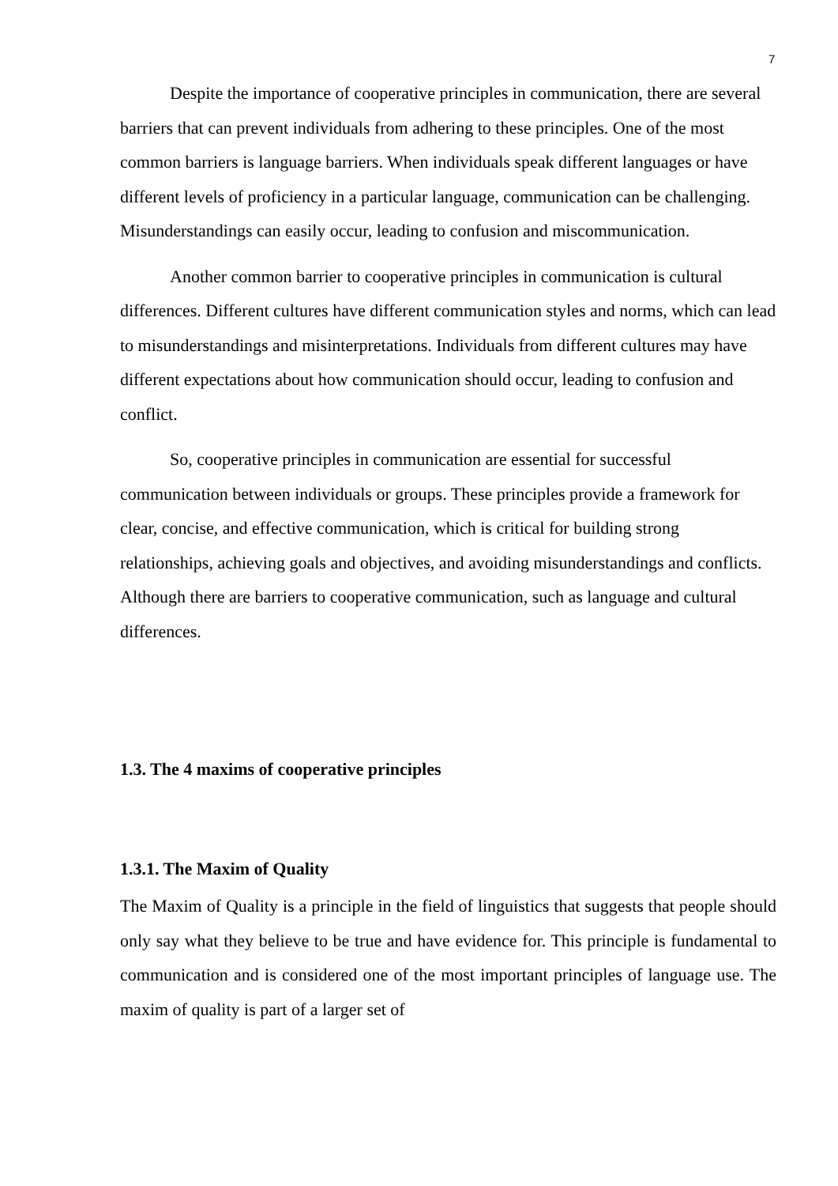7
Despite the importance of cooperative principles in communication, there are several barriers that can prevent individuals from adhering to these principles. One of the most common barriers is language barriers. When individuals speak different languages or have different levels of proficiency in a particular language, communication can be challenging. Misunderstandings can easily occur, leading to confusion and miscommunication.
Another common barrier to cooperative principles in communication is cultural differences. Different cultures have different communication styles and norms, which can lead to misunderstandings and misinterpretations. Individuals from different cultures may have different expectations about how communication should occur, leading to confusion and conflict.
So, cooperative principles in communication are essential for successful communication between individuals or groups. These principles provide a framework for clear, concise, and effective communication, which is critical for building strong relationships, achieving goals and objectives, and avoiding misunderstandings and conflicts. Although there are barriers to cooperative communication, such as language and cultural differences.
1.3. The 4 maxims of cooperative principles
1.3.1. The Maxim of Quality
The Maxim of Quality is a principle in the field of linguistics that suggests that people should only say what they believe to be true and have evidence for. This principle is fundamental to communication and is considered one of the most important principles of language use. The maxim of quality is part of a larger set of